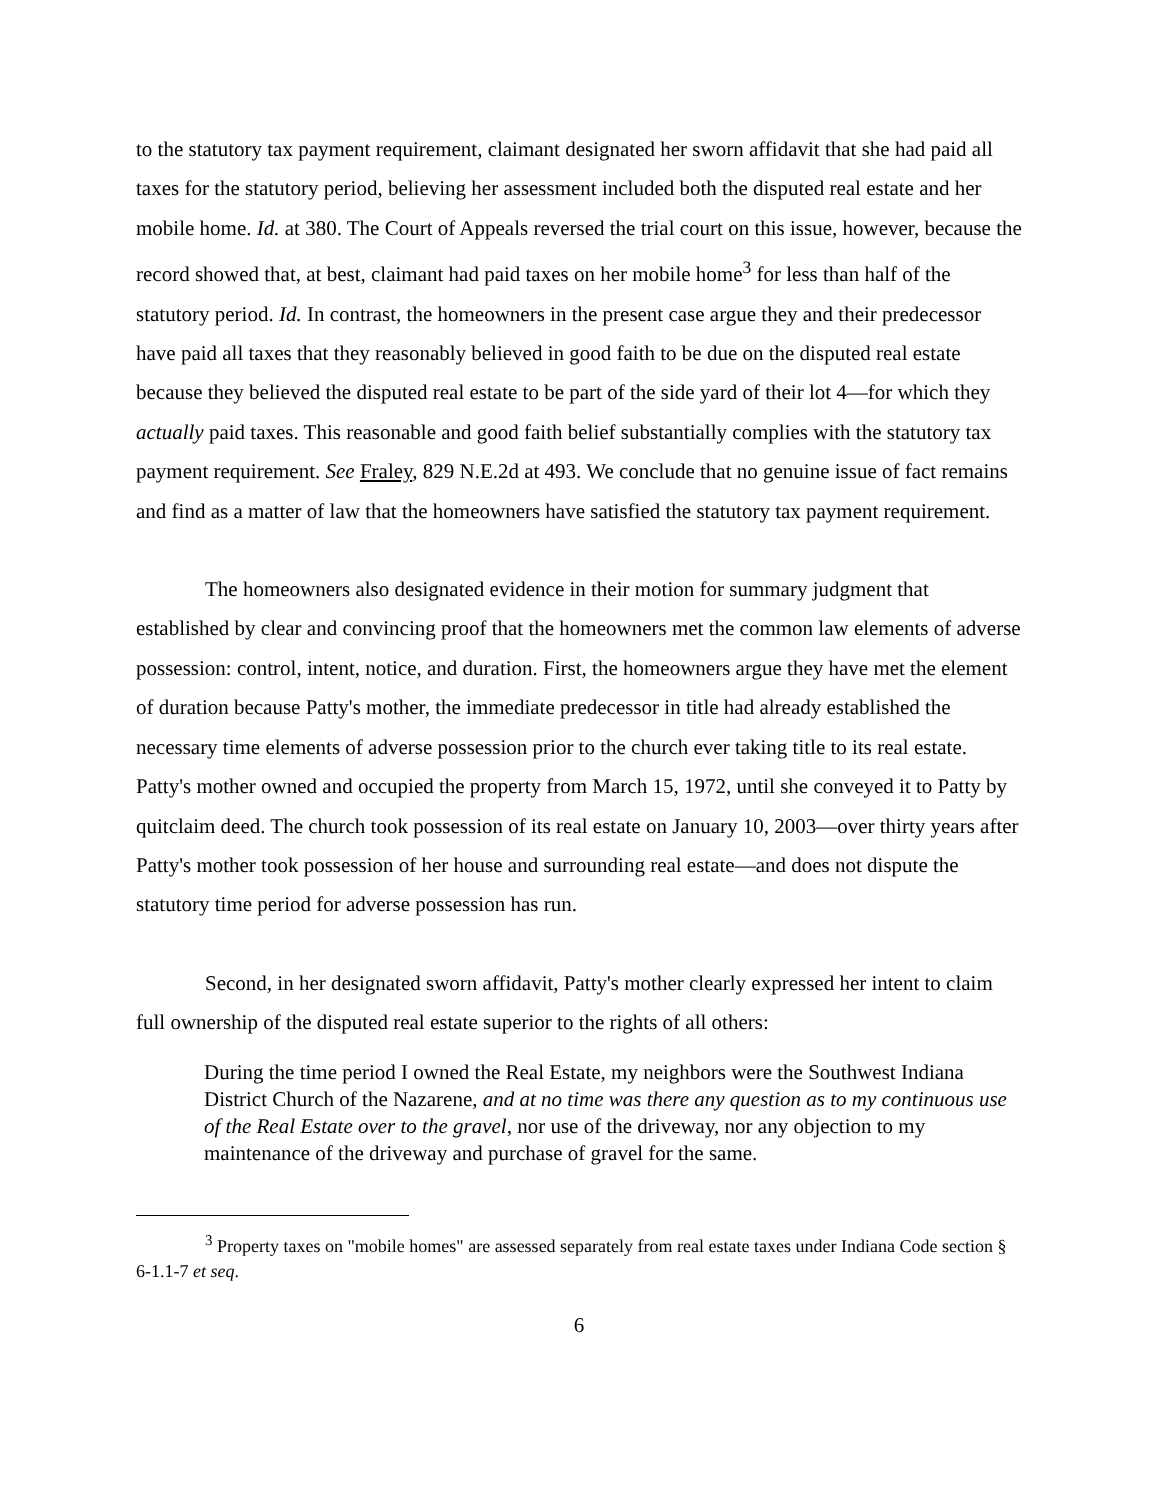to the statutory tax payment requirement, claimant designated her sworn affidavit that she had paid all taxes for the statutory period, believing her assessment included both the disputed real estate and her mobile home. Id. at 380. The Court of Appeals reversed the trial court on this issue, however, because the record showed that, at best, claimant had paid taxes on her mobile home<sup>3</sup> for less than half of the statutory period. Id. In contrast, the homeowners in the present case argue they and their predecessor have paid all taxes that they reasonably believed in good faith to be due on the disputed real estate because they believed the disputed real estate to be part of the side yard of their lot 4—for which they actually paid taxes. This reasonable and good faith belief substantially complies with the statutory tax payment requirement. See Fraley, 829 N.E.2d at 493. We conclude that no genuine issue of fact remains and find as a matter of law that the homeowners have satisfied the statutory tax payment requirement.
The homeowners also designated evidence in their motion for summary judgment that established by clear and convincing proof that the homeowners met the common law elements of adverse possession: control, intent, notice, and duration. First, the homeowners argue they have met the element of duration because Patty's mother, the immediate predecessor in title had already established the necessary time elements of adverse possession prior to the church ever taking title to its real estate. Patty's mother owned and occupied the property from March 15, 1972, until she conveyed it to Patty by quitclaim deed. The church took possession of its real estate on January 10, 2003—over thirty years after Patty's mother took possession of her house and surrounding real estate—and does not dispute the statutory time period for adverse possession has run.
Second, in her designated sworn affidavit, Patty's mother clearly expressed her intent to claim full ownership of the disputed real estate superior to the rights of all others:
During the time period I owned the Real Estate, my neighbors were the Southwest Indiana District Church of the Nazarene, and at no time was there any question as to my continuous use of the Real Estate over to the gravel, nor use of the driveway, nor any objection to my maintenance of the driveway and purchase of gravel for the same.
<sup>3</sup> Property taxes on "mobile homes" are assessed separately from real estate taxes under Indiana Code section § 6-1.1-7 et seq.
6